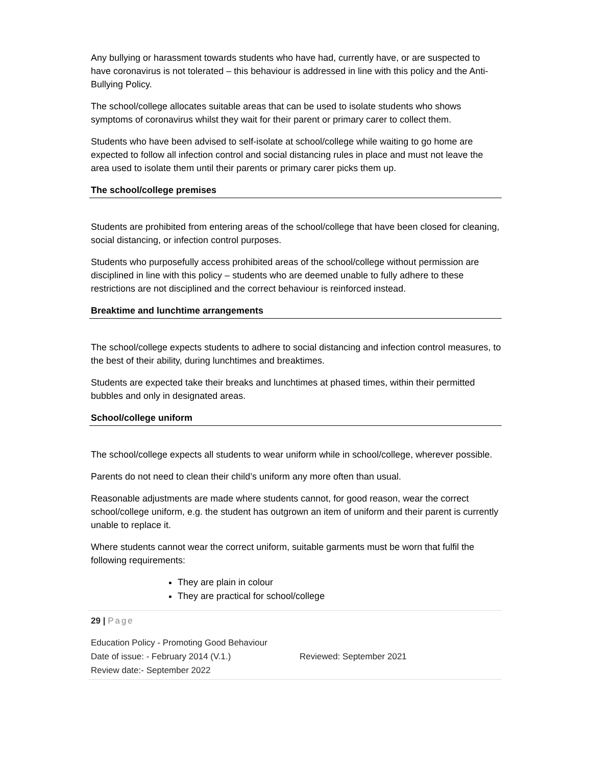Any bullying or harassment towards students who have had, currently have, or are suspected to have coronavirus is not tolerated – this behaviour is addressed in line with this policy and the Anti-Bullying Policy.
The school/college allocates suitable areas that can be used to isolate students who shows symptoms of coronavirus whilst they wait for their parent or primary carer to collect them.
Students who have been advised to self-isolate at school/college while waiting to go home are expected to follow all infection control and social distancing rules in place and must not leave the area used to isolate them until their parents or primary carer picks them up.
The school/college premises
Students are prohibited from entering areas of the school/college that have been closed for cleaning, social distancing, or infection control purposes.
Students who purposefully access prohibited areas of the school/college without permission are disciplined in line with this policy – students who are deemed unable to fully adhere to these restrictions are not disciplined and the correct behaviour is reinforced instead.
Breaktime and lunchtime arrangements
The school/college expects students to adhere to social distancing and infection control measures, to the best of their ability, during lunchtimes and breaktimes.
Students are expected take their breaks and lunchtimes at phased times, within their permitted bubbles and only in designated areas.
School/college uniform
The school/college expects all students to wear uniform while in school/college, wherever possible.
Parents do not need to clean their child’s uniform any more often than usual.
Reasonable adjustments are made where students cannot, for good reason, wear the correct school/college uniform, e.g. the student has outgrown an item of uniform and their parent is currently unable to replace it.
Where students cannot wear the correct uniform, suitable garments must be worn that fulfil the following requirements:
They are plain in colour
They are practical for school/college
29 | Page
Education Policy - Promoting Good Behaviour
Date of issue: - February 2014 (V.1.) Reviewed: September 2021
Review date:- September 2022